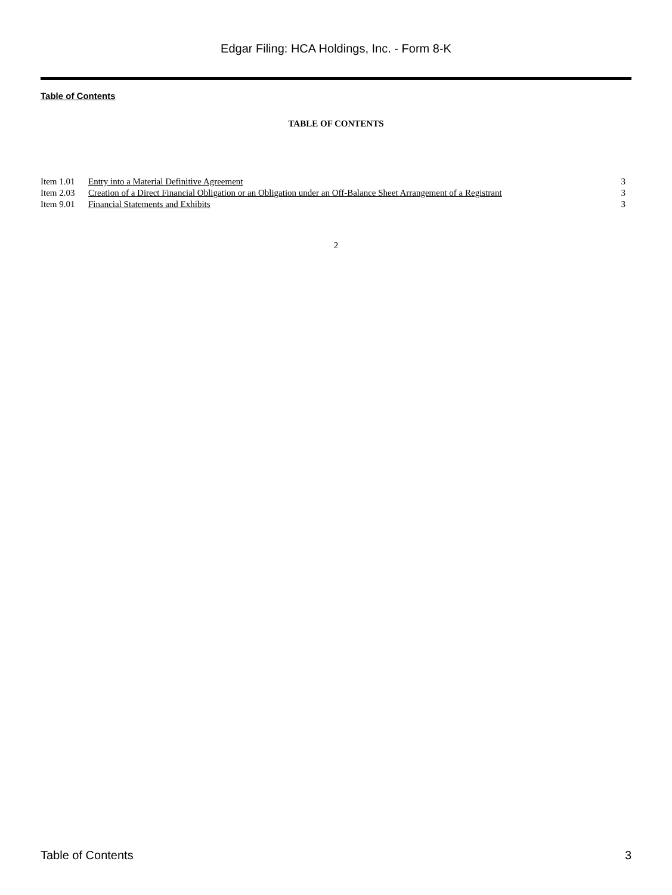Edgar Filing: HCA Holdings, Inc. - Form 8-K
Table of Contents
TABLE OF CONTENTS
| Item 1.01 | Entry into a Material Definitive Agreement | 3 |
| Item 2.03 | Creation of a Direct Financial Obligation or an Obligation under an Off-Balance Sheet Arrangement of a Registrant | 3 |
| Item 9.01 | Financial Statements and Exhibits | 3 |
2
Table of Contents 3